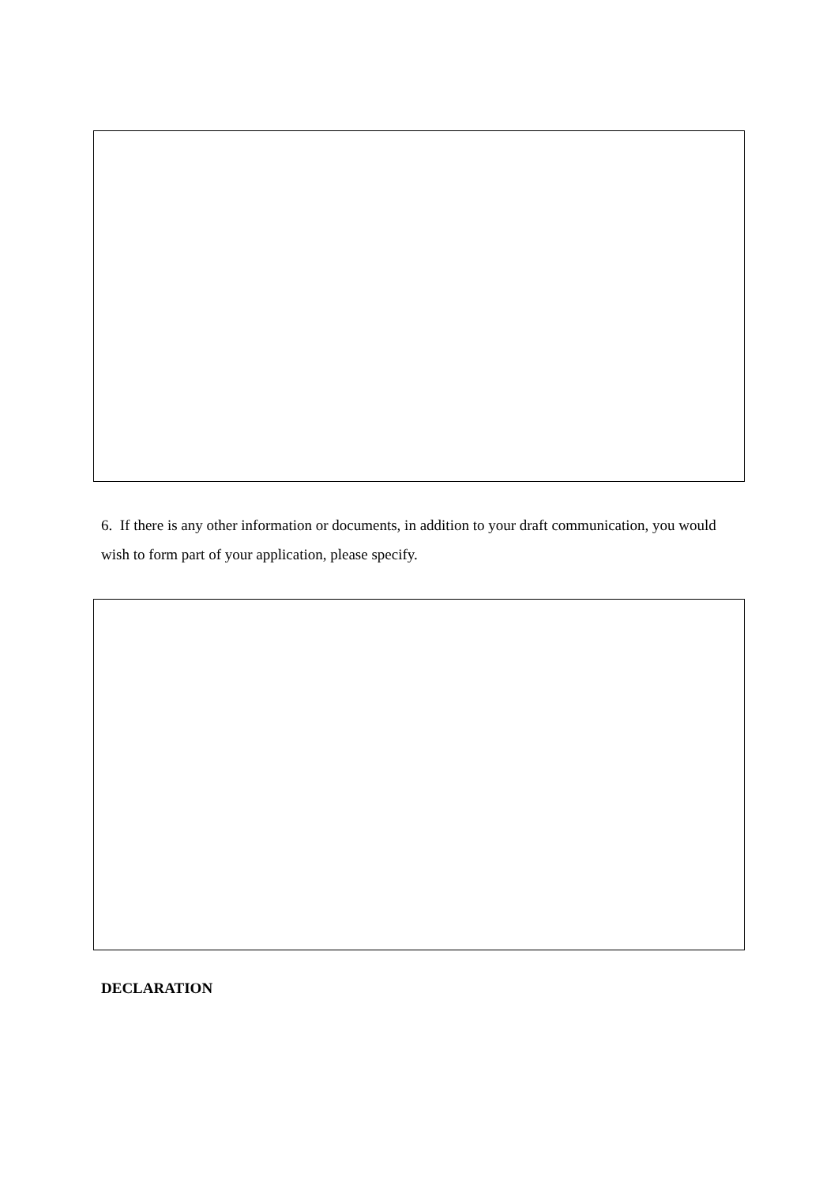6. If there is any other information or documents, in addition to your draft communication, you would wish to form part of your application, please specify.
DECLARATION